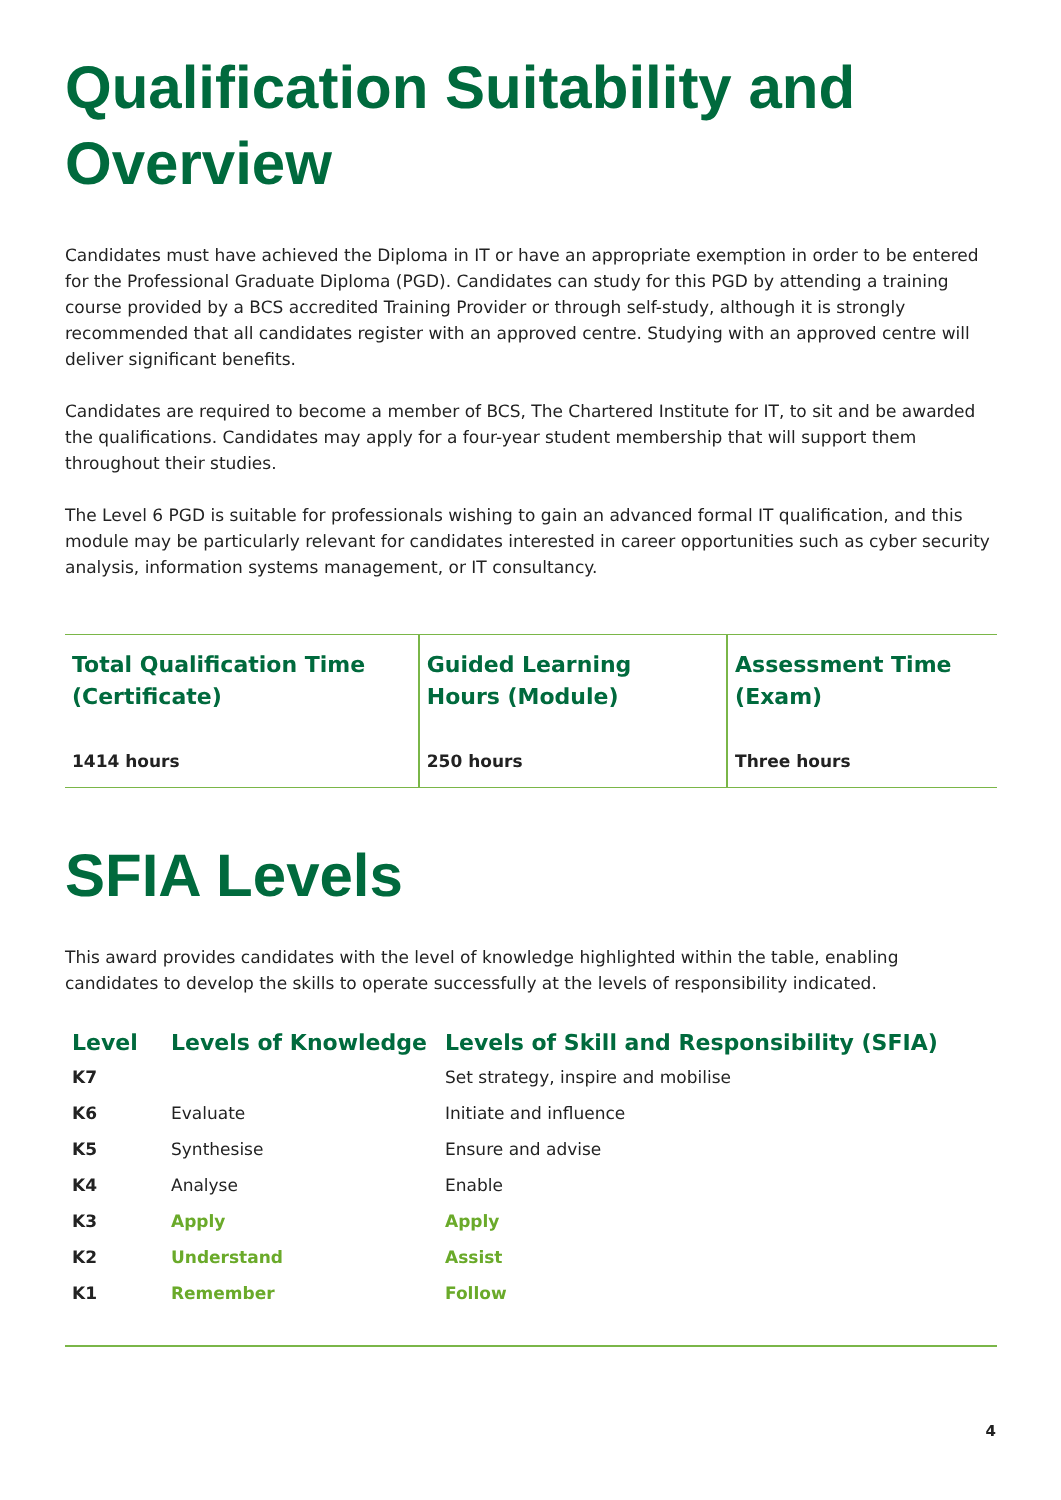Qualification Suitability and Overview
Candidates must have achieved the Diploma in IT or have an appropriate exemption in order to be entered for the Professional Graduate Diploma (PGD). Candidates can study for this PGD by attending a training course provided by a BCS accredited Training Provider or through self-study, although it is strongly recommended that all candidates register with an approved centre. Studying with an approved centre will deliver significant benefits.
Candidates are required to become a member of BCS, The Chartered Institute for IT, to sit and be awarded the qualifications. Candidates may apply for a four-year student membership that will support them throughout their studies.
The Level 6 PGD is suitable for professionals wishing to gain an advanced formal IT qualification, and this module may be particularly relevant for candidates interested in career opportunities such as cyber security analysis, information systems management, or IT consultancy.
| Total Qualification Time (Certificate) | Guided Learning Hours (Module) | Assessment Time (Exam) |
| 1414 hours | 250 hours | Three hours |
SFIA Levels
This award provides candidates with the level of knowledge highlighted within the table, enabling candidates to develop the skills to operate successfully at the levels of responsibility indicated.
| Level | Levels of Knowledge | Levels of Skill and Responsibility (SFIA) |
| --- | --- | --- |
| K7 | | Set strategy, inspire and mobilise |
| K6 | Evaluate | Initiate and influence |
| K5 | Synthesise | Ensure and advise |
| K4 | Analyse | Enable |
| K3 | Apply | Apply |
| K2 | Understand | Assist |
| K1 | Remember | Follow |
4